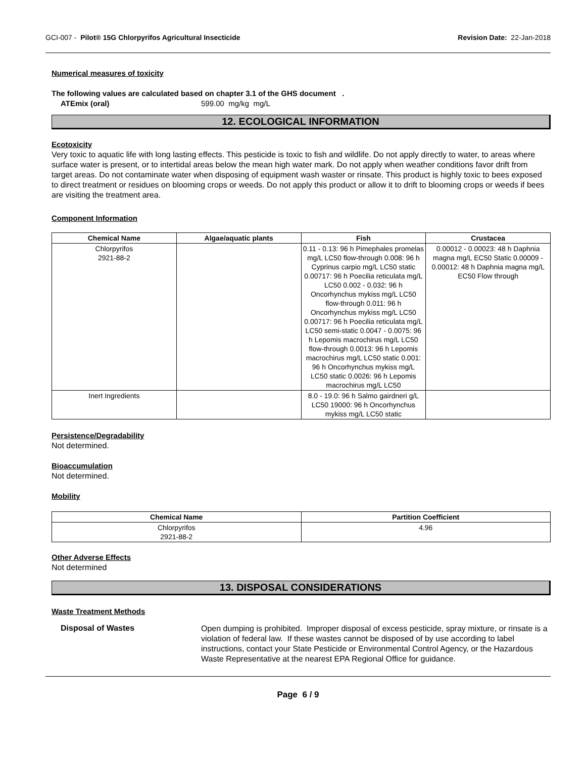GCI-007 - Pilot® 15G Chlorpyrifos Agricultural Insecticide Revision Date: 22-Jan-2018
Numerical measures of toxicity
The following values are calculated based on chapter 3.1 of the GHS document .
ATEmix (oral) 599.00 mg/kg mg/L
12. ECOLOGICAL INFORMATION
Ecotoxicity
Very toxic to aquatic life with long lasting effects. This pesticide is toxic to fish and wildlife. Do not apply directly to water, to areas where surface water is present, or to intertidal areas below the mean high water mark. Do not apply when weather conditions favor drift from target areas. Do not contaminate water when disposing of equipment wash waster or rinsate. This product is highly toxic to bees exposed to direct treatment or residues on blooming crops or weeds. Do not apply this product or allow it to drift to blooming crops or weeds if bees are visiting the treatment area.
Component Information
| Chemical Name | Algae/aquatic plants | Fish | Crustacea |
| --- | --- | --- | --- |
| Chlorpyrifos 2921-88-2 | | 0.11 - 0.13: 96 h Pimephales promelas mg/L LC50 flow-through 0.008: 96 h Cyprinus carpio mg/L LC50 static 0.00717: 96 h Poecilia reticulata mg/L LC50 0.002 - 0.032: 96 h Oncorhynchus mykiss mg/L LC50 flow-through 0.011: 96 h Oncorhynchus mykiss mg/L LC50 0.00717: 96 h Poecilia reticulata mg/L LC50 semi-static 0.0047 - 0.0075: 96 h Lepomis macrochirus mg/L LC50 flow-through 0.0013: 96 h Lepomis macrochirus mg/L LC50 static 0.001: 96 h Oncorhynchus mykiss mg/L LC50 static 0.0026: 96 h Lepomis macrochirus mg/L LC50 | 0.00012 - 0.00023: 48 h Daphnia magna mg/L EC50 Static 0.00009 - 0.00012: 48 h Daphnia magna mg/L EC50 Flow through |
| Inert Ingredients | | 8.0 - 19.0: 96 h Salmo gairdneri g/L LC50 19000: 96 h Oncorhynchus mykiss mg/L LC50 static | |
Persistence/Degradability
Not determined.
Bioaccumulation
Not determined.
Mobility
| Chemical Name | Partition Coefficient |
| --- | --- |
| Chlorpyrifos 2921-88-2 | 4.96 |
Other Adverse Effects
Not determined
13. DISPOSAL CONSIDERATIONS
Waste Treatment Methods
Disposal of Wastes
Open dumping is prohibited. Improper disposal of excess pesticide, spray mixture, or rinsate is a violation of federal law. If these wastes cannot be disposed of by use according to label instructions, contact your State Pesticide or Environmental Control Agency, or the Hazardous Waste Representative at the nearest EPA Regional Office for guidance.
Page 6 / 9